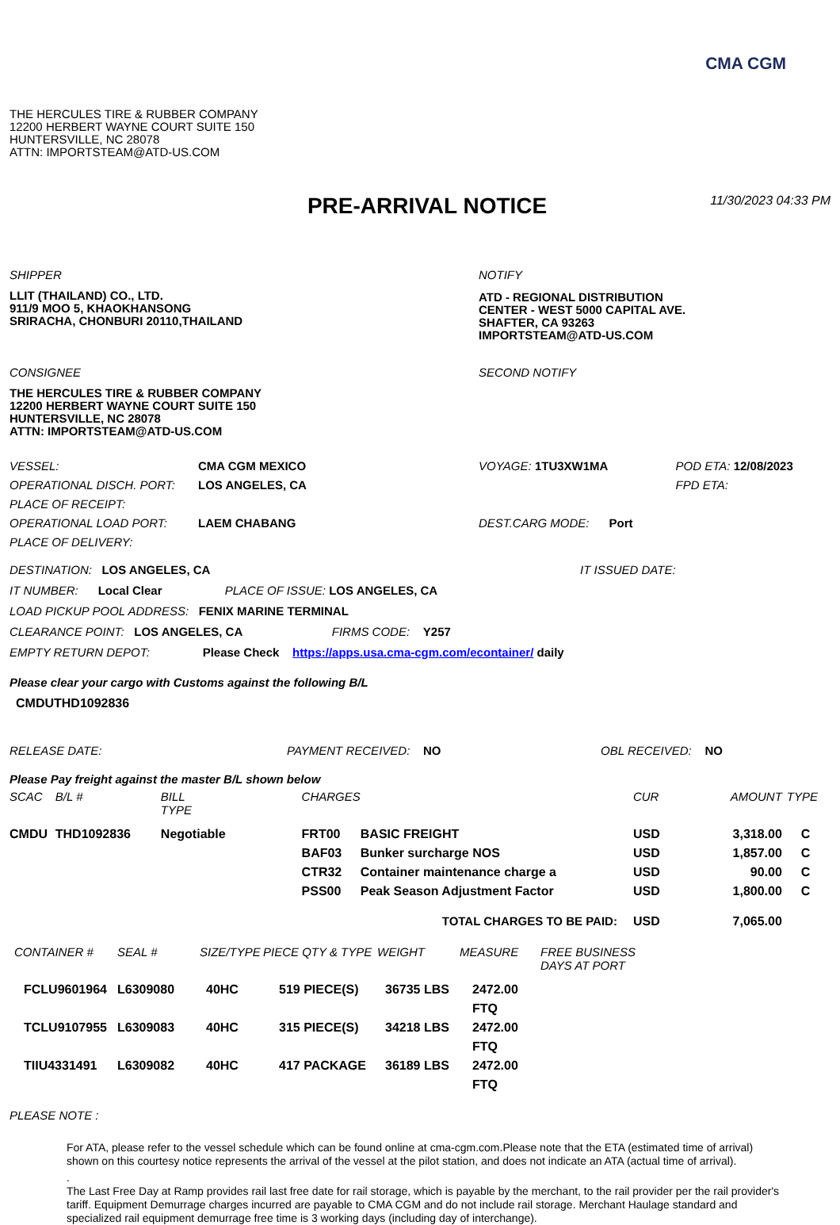CMA CGM
THE HERCULES TIRE & RUBBER COMPANY
12200 HERBERT WAYNE COURT SUITE 150
HUNTERSVILLE, NC 28078
ATTN: IMPORTSTEAM@ATD-US.COM
PRE-ARRIVAL NOTICE
11/30/2023 04:33 PM
SHIPPER
LLIT (THAILAND) CO., LTD.
911/9 MOO 5, KHAOKHANSONG
SRIRACHA, CHONBURI 20110,THAILAND
NOTIFY
ATD - REGIONAL DISTRIBUTION
CENTER - WEST 5000 CAPITAL AVE.
SHAFTER, CA 93263
IMPORTSTEAM@ATD-US.COM
CONSIGNEE
THE HERCULES TIRE & RUBBER COMPANY
12200 HERBERT WAYNE COURT SUITE 150
HUNTERSVILLE, NC 28078
ATTN: IMPORTSTEAM@ATD-US.COM
SECOND NOTIFY
| VESSEL: | CMA CGM MEXICO | VOYAGE: 1TU3XW1MA | POD ETA: 12/08/2023 |
| OPERATIONAL DISCH. PORT: | LOS ANGELES, CA | | FPD ETA: |
| PLACE OF RECEIPT: | | | |
| OPERATIONAL LOAD PORT: | LAEM CHABANG | DEST.CARG MODE: Port | |
| PLACE OF DELIVERY: | | | |
DESTINATION: LOS ANGELES, CA IT ISSUED DATE:
IT NUMBER: Local Clear PLACE OF ISSUE: LOS ANGELES, CA
LOAD PICKUP POOL ADDRESS: FENIX MARINE TERMINAL
CLEARANCE POINT: LOS ANGELES, CA FIRMS CODE: Y257
EMPTY RETURN DEPOT: Please Check https://apps.usa.cma-cgm.com/econtainer/ daily
Please clear your cargo with Customs against the following B/L
CMDUTHD1092836
RELEASE DATE: PAYMENT RECEIVED: NO OBL RECEIVED: NO
Please Pay freight against the master B/L shown below
| SCAC | B/L # | BILL TYPE | CHARGES | | CUR | AMOUNT | TYPE |
| --- | --- | --- | --- | --- | --- | --- | --- |
| CMDU | THD1092836 | Negotiable | FRT00 | BASIC FREIGHT | USD | 3,318.00 | C |
| | | | BAF03 | Bunker surcharge NOS | USD | 1,857.00 | C |
| | | | CTR32 | Container maintenance charge a | USD | 90.00 | C |
| | | | PSS00 | Peak Season Adjustment Factor | USD | 1,800.00 | C |
| | | | | TOTAL CHARGES TO BE PAID: | USD | 7,065.00 | |
| CONTAINER # | SEAL # | SIZE/TYPE | PIECE QTY & TYPE | WEIGHT | MEASURE | FREE BUSINESS DAYS AT PORT |
| --- | --- | --- | --- | --- | --- | --- |
| FCLU9601964 | L6309080 | 40HC | 519 PIECE(S) | 36735 LBS | 2472.00 FTQ | |
| TCLU9107955 | L6309083 | 40HC | 315 PIECE(S) | 34218 LBS | 2472.00 FTQ | |
| TIIU4331491 | L6309082 | 40HC | 417 PACKAGE | 36189 LBS | 2472.00 FTQ | |
PLEASE NOTE :
For ATA, please refer to the vessel schedule which can be found online at cma-cgm.com.Please note that the ETA (estimated time of arrival) shown on this courtesy notice represents the arrival of the vessel at the pilot station, and does not indicate an ATA (actual time of arrival).
.
The Last Free Day at Ramp provides rail last free date for rail storage, which is payable by the merchant, to the rail provider per the rail provider's tariff. Equipment Demurrage charges incurred are payable to CMA CGM and do not include rail storage. Merchant Haulage standard and specialized rail equipment demurrage free time is 3 working days (including day of interchange).